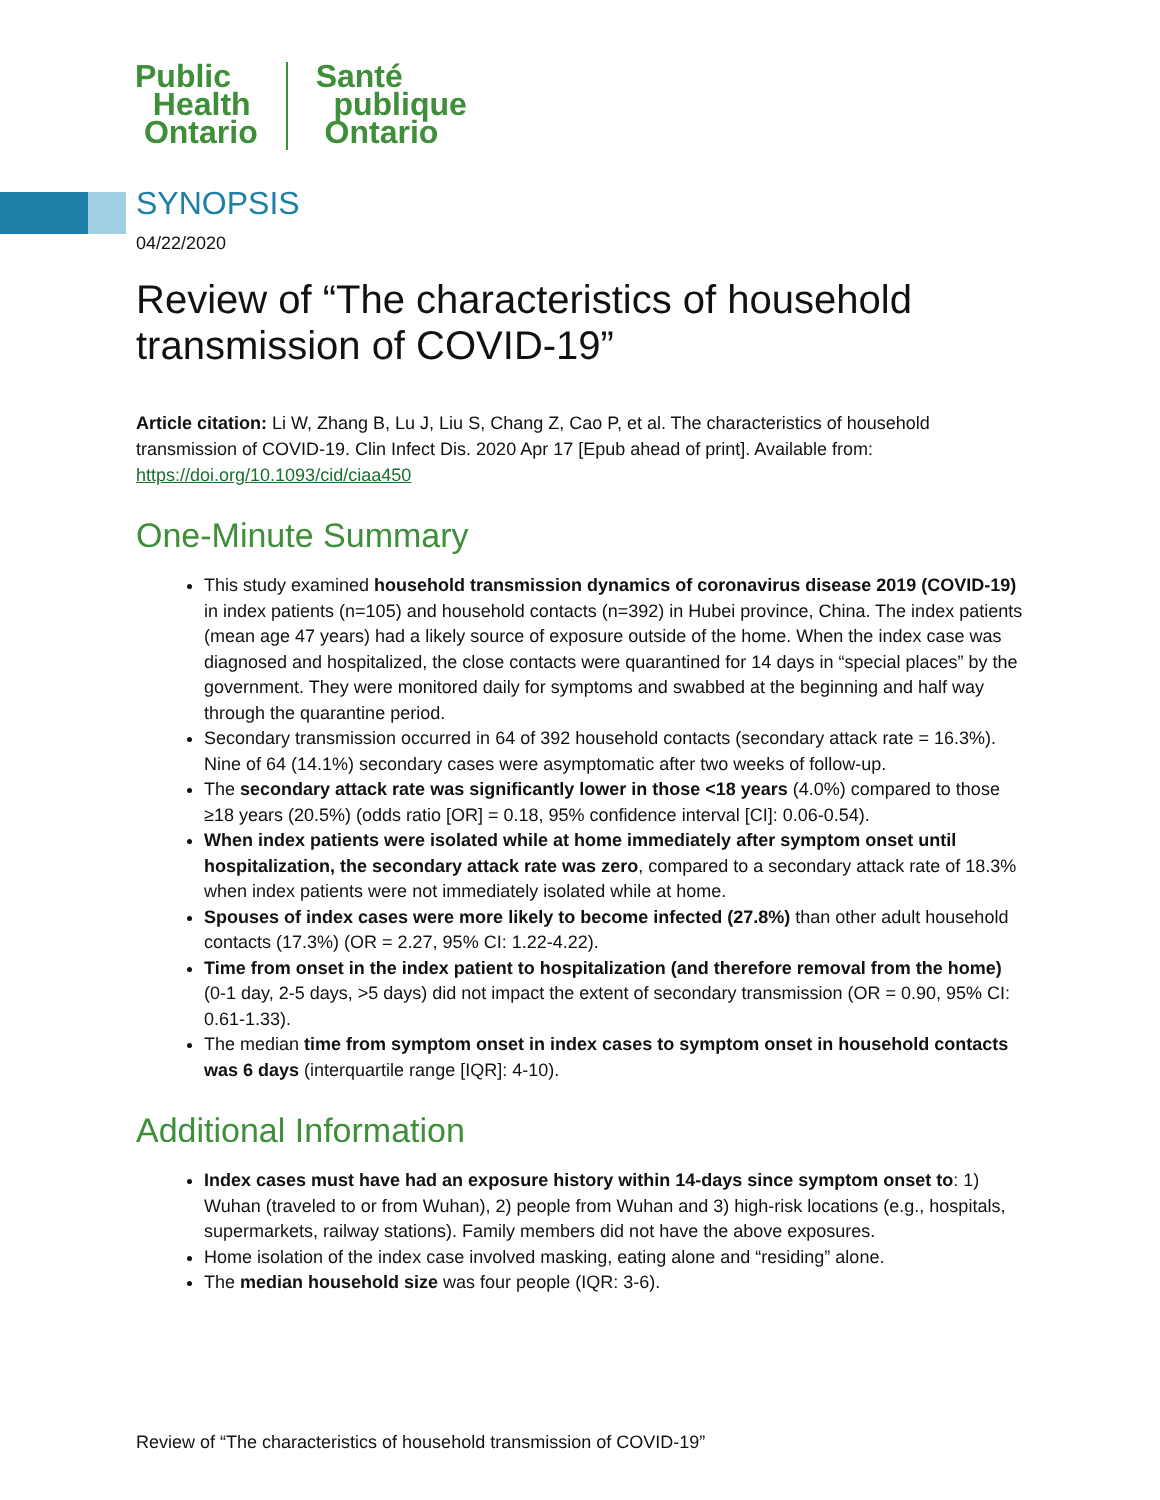Public
Health
Ontario
Santé
publique
Ontario
SYNOPSIS
04/22/2020
Review of “The characteristics of household transmission of COVID-19”
Article citation: Li W, Zhang B, Lu J, Liu S, Chang Z, Cao P, et al. The characteristics of household transmission of COVID-19. Clin Infect Dis. 2020 Apr 17 [Epub ahead of print]. Available from: https://doi.org/10.1093/cid/ciaa450
One-Minute Summary
This study examined household transmission dynamics of coronavirus disease 2019 (COVID-19) in index patients (n=105) and household contacts (n=392) in Hubei province, China. The index patients (mean age 47 years) had a likely source of exposure outside of the home. When the index case was diagnosed and hospitalized, the close contacts were quarantined for 14 days in “special places” by the government. They were monitored daily for symptoms and swabbed at the beginning and half way through the quarantine period.
Secondary transmission occurred in 64 of 392 household contacts (secondary attack rate = 16.3%). Nine of 64 (14.1%) secondary cases were asymptomatic after two weeks of follow-up.
The secondary attack rate was significantly lower in those <18 years (4.0%) compared to those ≥18 years (20.5%) (odds ratio [OR] = 0.18, 95% confidence interval [CI]: 0.06-0.54).
When index patients were isolated while at home immediately after symptom onset until hospitalization, the secondary attack rate was zero, compared to a secondary attack rate of 18.3% when index patients were not immediately isolated while at home.
Spouses of index cases were more likely to become infected (27.8%) than other adult household contacts (17.3%) (OR = 2.27, 95% CI: 1.22-4.22).
Time from onset in the index patient to hospitalization (and therefore removal from the home) (0-1 day, 2-5 days, >5 days) did not impact the extent of secondary transmission (OR = 0.90, 95% CI: 0.61-1.33).
The median time from symptom onset in index cases to symptom onset in household contacts was 6 days (interquartile range [IQR]: 4-10).
Additional Information
Index cases must have had an exposure history within 14-days since symptom onset to: 1) Wuhan (traveled to or from Wuhan), 2) people from Wuhan and 3) high-risk locations (e.g., hospitals, supermarkets, railway stations). Family members did not have the above exposures.
Home isolation of the index case involved masking, eating alone and “residing” alone.
The median household size was four people (IQR: 3-6).
Review of “The characteristics of household transmission of COVID-19”